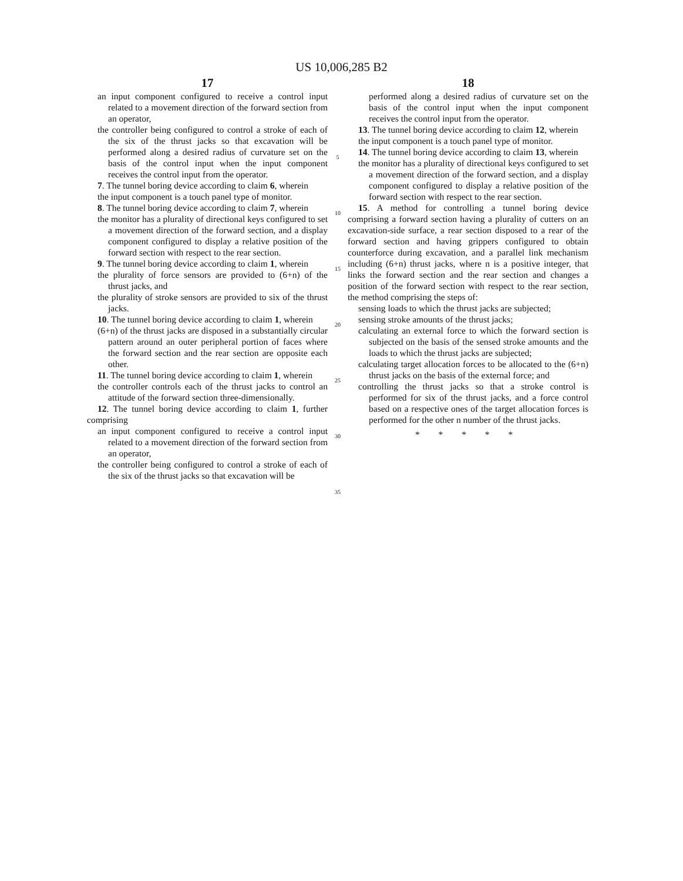US 10,006,285 B2
17
an input component configured to receive a control input related to a movement direction of the forward section from an operator,
the controller being configured to control a stroke of each of the six of the thrust jacks so that excavation will be performed along a desired radius of curvature set on the basis of the control input when the input component receives the control input from the operator.
7. The tunnel boring device according to claim 6, wherein
the input component is a touch panel type of monitor.
8. The tunnel boring device according to claim 7, wherein
the monitor has a plurality of directional keys configured to set a movement direction of the forward section, and a display component configured to display a relative position of the forward section with respect to the rear section.
9. The tunnel boring device according to claim 1, wherein
the plurality of force sensors are provided to (6+n) of the thrust jacks, and
the plurality of stroke sensors are provided to six of the thrust jacks.
10. The tunnel boring device according to claim 1, wherein
(6+n) of the thrust jacks are disposed in a substantially circular pattern around an outer peripheral portion of faces where the forward section and the rear section are opposite each other.
11. The tunnel boring device according to claim 1, wherein
the controller controls each of the thrust jacks to control an attitude of the forward section three-dimensionally.
12. The tunnel boring device according to claim 1, further comprising
an input component configured to receive a control input related to a movement direction of the forward section from an operator,
the controller being configured to control a stroke of each of the six of the thrust jacks so that excavation will be
5
10
15
20
25
30
35
18
performed along a desired radius of curvature set on the basis of the control input when the input component receives the control input from the operator.
13. The tunnel boring device according to claim 12, wherein
the input component is a touch panel type of monitor.
14. The tunnel boring device according to claim 13, wherein
the monitor has a plurality of directional keys configured to set a movement direction of the forward section, and a display component configured to display a relative position of the forward section with respect to the rear section.
15. A method for controlling a tunnel boring device comprising a forward section having a plurality of cutters on an excavation-side surface, a rear section disposed to a rear of the forward section and having grippers configured to obtain counterforce during excavation, and a parallel link mechanism including (6+n) thrust jacks, where n is a positive integer, that links the forward section and the rear section and changes a position of the forward section with respect to the rear section, the method comprising the steps of:
sensing loads to which the thrust jacks are subjected;
sensing stroke amounts of the thrust jacks;
calculating an external force to which the forward section is subjected on the basis of the sensed stroke amounts and the loads to which the thrust jacks are subjected;
calculating target allocation forces to be allocated to the (6+n) thrust jacks on the basis of the external force; and
controlling the thrust jacks so that a stroke control is performed for six of the thrust jacks, and a force control based on a respective ones of the target allocation forces is performed for the other n number of the thrust jacks.
* * * * *